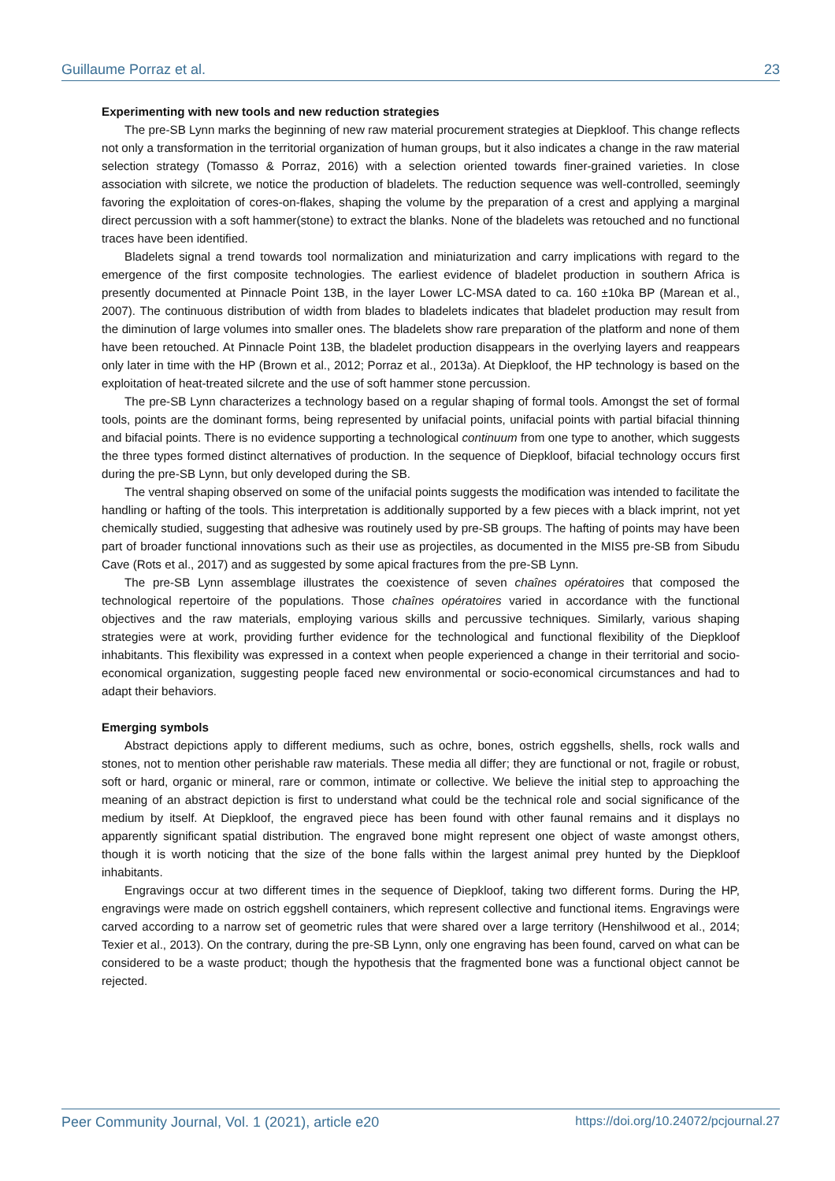Guillaume Porraz et al. 23
Experimenting with new tools and new reduction strategies
The pre-SB Lynn marks the beginning of new raw material procurement strategies at Diepkloof. This change reflects not only a transformation in the territorial organization of human groups, but it also indicates a change in the raw material selection strategy (Tomasso & Porraz, 2016) with a selection oriented towards finer-grained varieties. In close association with silcrete, we notice the production of bladelets. The reduction sequence was well-controlled, seemingly favoring the exploitation of cores-on-flakes, shaping the volume by the preparation of a crest and applying a marginal direct percussion with a soft hammer(stone) to extract the blanks. None of the bladelets was retouched and no functional traces have been identified.
Bladelets signal a trend towards tool normalization and miniaturization and carry implications with regard to the emergence of the first composite technologies. The earliest evidence of bladelet production in southern Africa is presently documented at Pinnacle Point 13B, in the layer Lower LC-MSA dated to ca. 160 ±10ka BP (Marean et al., 2007). The continuous distribution of width from blades to bladelets indicates that bladelet production may result from the diminution of large volumes into smaller ones. The bladelets show rare preparation of the platform and none of them have been retouched. At Pinnacle Point 13B, the bladelet production disappears in the overlying layers and reappears only later in time with the HP (Brown et al., 2012; Porraz et al., 2013a). At Diepkloof, the HP technology is based on the exploitation of heat-treated silcrete and the use of soft hammer stone percussion.
The pre-SB Lynn characterizes a technology based on a regular shaping of formal tools. Amongst the set of formal tools, points are the dominant forms, being represented by unifacial points, unifacial points with partial bifacial thinning and bifacial points. There is no evidence supporting a technological continuum from one type to another, which suggests the three types formed distinct alternatives of production. In the sequence of Diepkloof, bifacial technology occurs first during the pre-SB Lynn, but only developed during the SB.
The ventral shaping observed on some of the unifacial points suggests the modification was intended to facilitate the handling or hafting of the tools. This interpretation is additionally supported by a few pieces with a black imprint, not yet chemically studied, suggesting that adhesive was routinely used by pre-SB groups. The hafting of points may have been part of broader functional innovations such as their use as projectiles, as documented in the MIS5 pre-SB from Sibudu Cave (Rots et al., 2017) and as suggested by some apical fractures from the pre-SB Lynn.
The pre-SB Lynn assemblage illustrates the coexistence of seven chaînes opératoires that composed the technological repertoire of the populations. Those chaînes opératoires varied in accordance with the functional objectives and the raw materials, employing various skills and percussive techniques. Similarly, various shaping strategies were at work, providing further evidence for the technological and functional flexibility of the Diepkloof inhabitants. This flexibility was expressed in a context when people experienced a change in their territorial and socio-economical organization, suggesting people faced new environmental or socio-economical circumstances and had to adapt their behaviors.
Emerging symbols
Abstract depictions apply to different mediums, such as ochre, bones, ostrich eggshells, shells, rock walls and stones, not to mention other perishable raw materials. These media all differ; they are functional or not, fragile or robust, soft or hard, organic or mineral, rare or common, intimate or collective. We believe the initial step to approaching the meaning of an abstract depiction is first to understand what could be the technical role and social significance of the medium by itself. At Diepkloof, the engraved piece has been found with other faunal remains and it displays no apparently significant spatial distribution. The engraved bone might represent one object of waste amongst others, though it is worth noticing that the size of the bone falls within the largest animal prey hunted by the Diepkloof inhabitants.
Engravings occur at two different times in the sequence of Diepkloof, taking two different forms. During the HP, engravings were made on ostrich eggshell containers, which represent collective and functional items. Engravings were carved according to a narrow set of geometric rules that were shared over a large territory (Henshilwood et al., 2014; Texier et al., 2013). On the contrary, during the pre-SB Lynn, only one engraving has been found, carved on what can be considered to be a waste product; though the hypothesis that the fragmented bone was a functional object cannot be rejected.
Peer Community Journal, Vol. 1 (2021), article e20 https://doi.org/10.24072/pcjournal.27